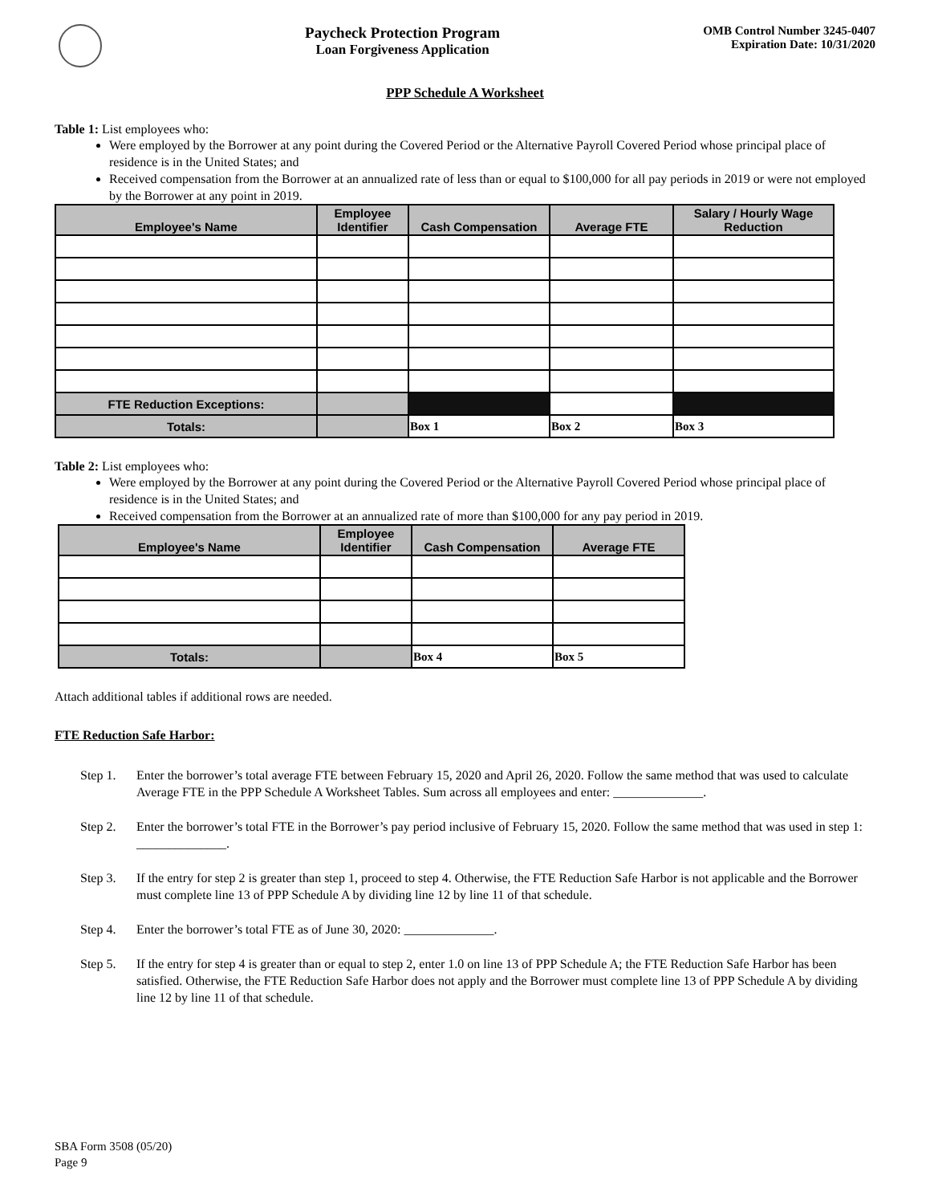Paycheck Protection Program
Loan Forgiveness Application
OMB Control Number 3245-0407
Expiration Date: 10/31/2020
PPP Schedule A Worksheet
Table 1: List employees who:
Were employed by the Borrower at any point during the Covered Period or the Alternative Payroll Covered Period whose principal place of residence is in the United States; and
Received compensation from the Borrower at an annualized rate of less than or equal to $100,000 for all pay periods in 2019 or were not employed by the Borrower at any point in 2019.
| Employee's Name | Employee Identifier | Cash Compensation | Average FTE | Salary / Hourly Wage Reduction |
| --- | --- | --- | --- | --- |
| FTE Reduction Exceptions: | | | | |
| Totals: | | Box 1 | Box 2 | Box 3 |
Table 2: List employees who:
Were employed by the Borrower at any point during the Covered Period or the Alternative Payroll Covered Period whose principal place of residence is in the United States; and
Received compensation from the Borrower at an annualized rate of more than $100,000 for any pay period in 2019.
| Employee's Name | Employee Identifier | Cash Compensation | Average FTE |
| --- | --- | --- | --- |
| Totals: | | Box 4 | Box 5 |
Attach additional tables if additional rows are needed.
FTE Reduction Safe Harbor:
Step 1. Enter the borrower’s total average FTE between February 15, 2020 and April 26, 2020. Follow the same method that was used to calculate Average FTE in the PPP Schedule A Worksheet Tables. Sum across all employees and enter: ______________.
Step 2. Enter the borrower’s total FTE in the Borrower’s pay period inclusive of February 15, 2020. Follow the same method that was used in step 1: ______________.
Step 3. If the entry for step 2 is greater than step 1, proceed to step 4. Otherwise, the FTE Reduction Safe Harbor is not applicable and the Borrower must complete line 13 of PPP Schedule A by dividing line 12 by line 11 of that schedule.
Step 4. Enter the borrower’s total FTE as of June 30, 2020: ______________.
Step 5. If the entry for step 4 is greater than or equal to step 2, enter 1.0 on line 13 of PPP Schedule A; the FTE Reduction Safe Harbor has been satisfied. Otherwise, the FTE Reduction Safe Harbor does not apply and the Borrower must complete line 13 of PPP Schedule A by dividing line 12 by line 11 of that schedule.
SBA Form 3508 (05/20)
Page 9